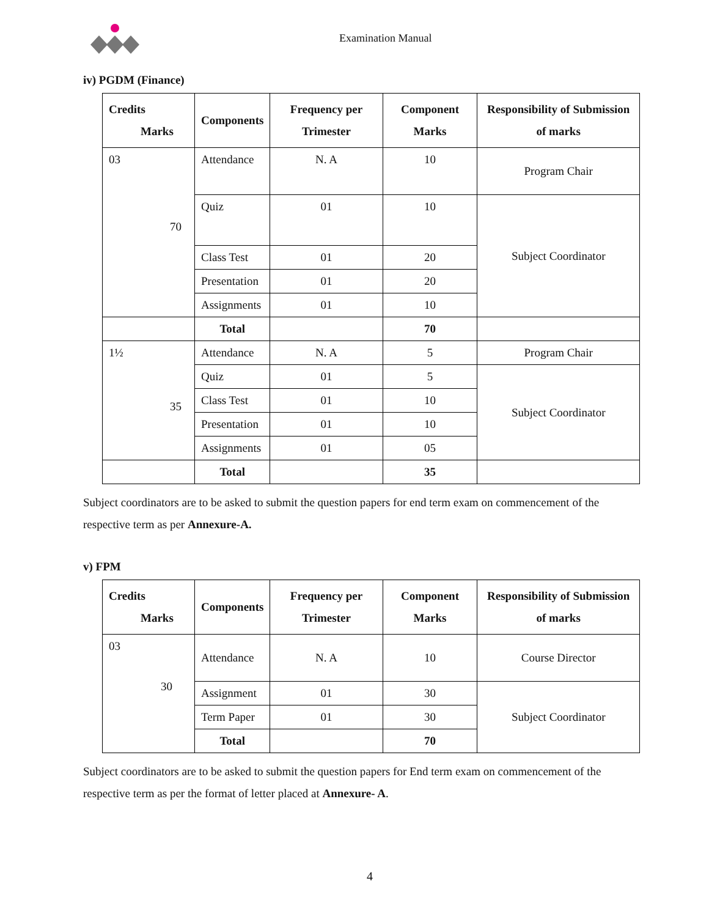Examination Manual
iv) PGDM (Finance)
| Credits Marks | Components | Frequency per Trimester | Component Marks | Responsibility of Submission of marks |
| --- | --- | --- | --- | --- |
| 03 70 | Attendance | N. A | 10 | Program Chair |
| | Quiz | 01 | 10 | Subject Coordinator |
| | Class Test | 01 | 20 | |
| | Presentation | 01 | 20 | |
| | Assignments | 01 | 10 | |
| | Total | | 70 | |
| 1½ 35 | Attendance | N. A | 5 | Program Chair |
| | Quiz | 01 | 5 | Subject Coordinator |
| | Class Test | 01 | 10 | |
| | Presentation | 01 | 10 | |
| | Assignments | 01 | 05 | |
| | Total | | 35 | |
Subject coordinators are to be asked to submit the question papers for end term exam on commencement of the respective term as per Annexure-A.
v) FPM
| Credits Marks | Components | Frequency per Trimester | Component Marks | Responsibility of Submission of marks |
| --- | --- | --- | --- | --- |
| 03 30 | Attendance | N. A | 10 | Course Director |
| | Assignment | 01 | 30 | Subject Coordinator |
| | Term Paper | 01 | 30 | |
| | Total | | 70 | |
Subject coordinators are to be asked to submit the question papers for End term exam on commencement of the respective term as per the format of letter placed at Annexure- A.
4